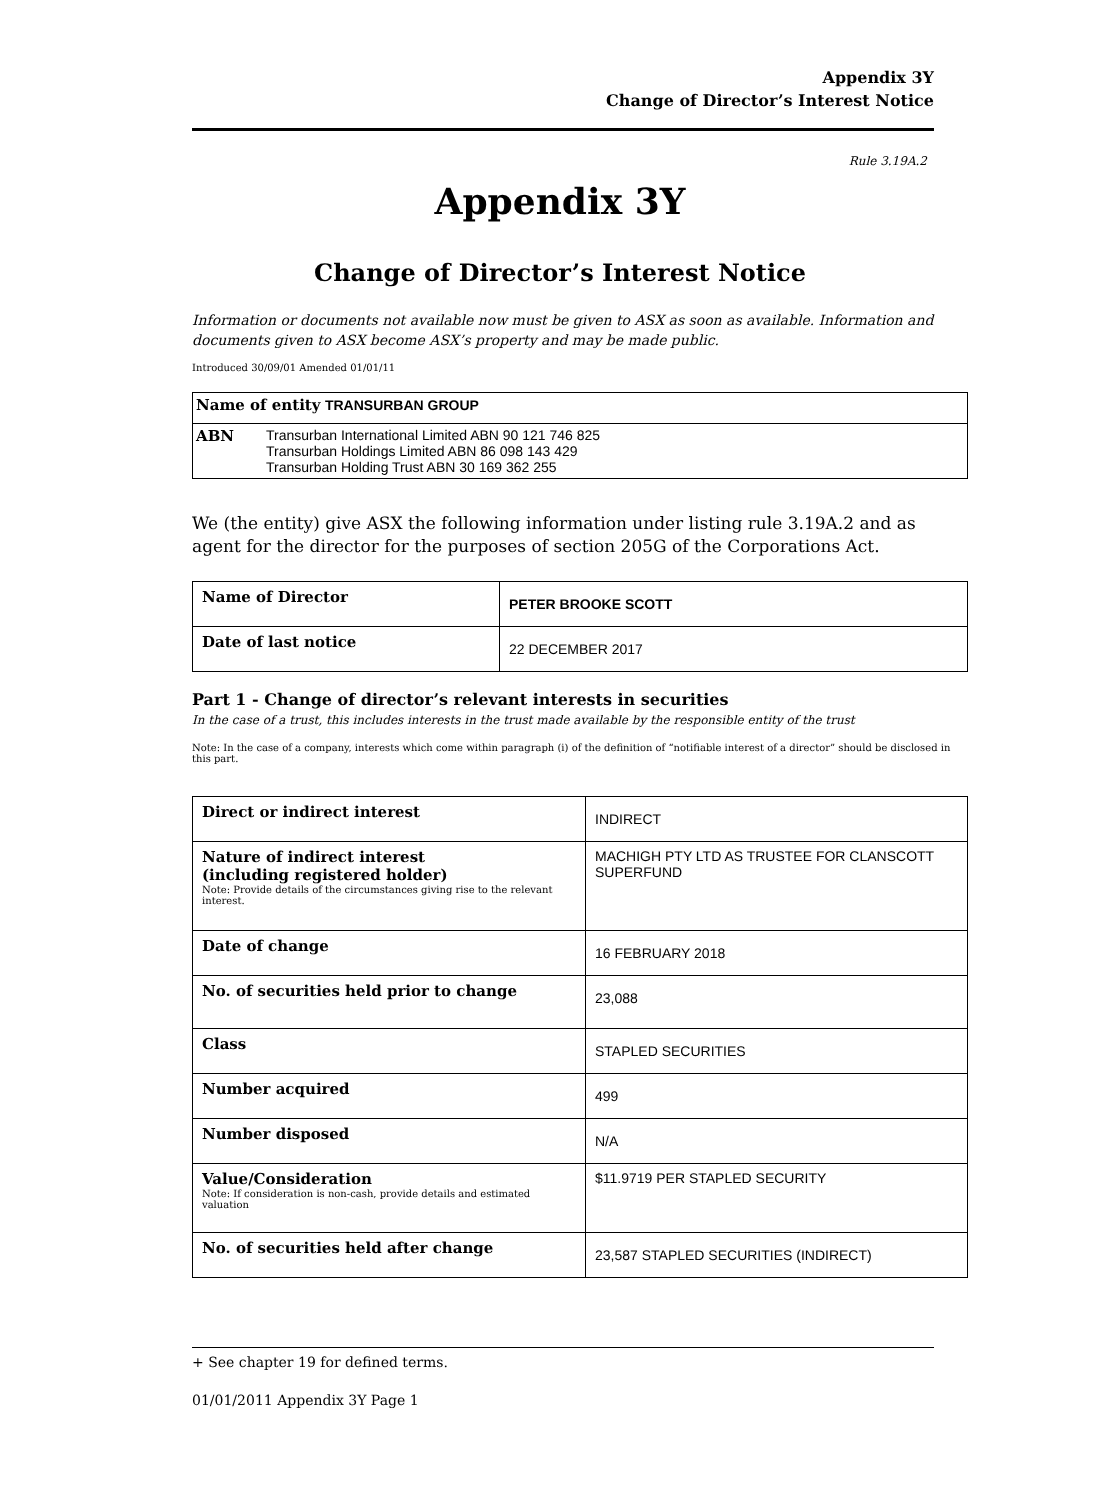Appendix 3Y
Change of Director’s Interest Notice
Rule 3.19A.2
Appendix 3Y
Change of Director’s Interest Notice
Information or documents not available now must be given to ASX as soon as available. Information and documents given to ASX become ASX’s property and may be made public.
Introduced 30/09/01 Amended 01/01/11
| Name of entity TRANSURBAN GROUP |
| ABN Transurban International Limited ABN 90 121 746 825 Transurban Holdings Limited ABN 86 098 143 429 Transurban Holding Trust ABN 30 169 362 255 |
We (the entity) give ASX the following information under listing rule 3.19A.2 and as agent for the director for the purposes of section 205G of the Corporations Act.
| Name of Director | PETER BROOKE SCOTT |
| Date of last notice | 22 DECEMBER 2017 |
Part 1 - Change of director’s relevant interests in securities
In the case of a trust, this includes interests in the trust made available by the responsible entity of the trust
Note: In the case of a company, interests which come within paragraph (i) of the definition of “notifiable interest of a director” should be disclosed in this part.
| Direct or indirect interest | INDIRECT |
| Nature of indirect interest (including registered holder) Note: Provide details of the circumstances giving rise to the relevant interest. | MACHIGH PTY LTD AS TRUSTEE FOR CLANSCOTT SUPERFUND |
| Date of change | 16 FEBRUARY 2018 |
| No. of securities held prior to change | 23,088 |
| Class | STAPLED SECURITIES |
| Number acquired | 499 |
| Number disposed | N/A |
| Value/Consideration Note: If consideration is non-cash, provide details and estimated valuation | $11.9719 PER STAPLED SECURITY |
| No. of securities held after change | 23,587 STAPLED SECURITIES (INDIRECT) |
+ See chapter 19 for defined terms.
01/01/2011 Appendix 3Y Page 1